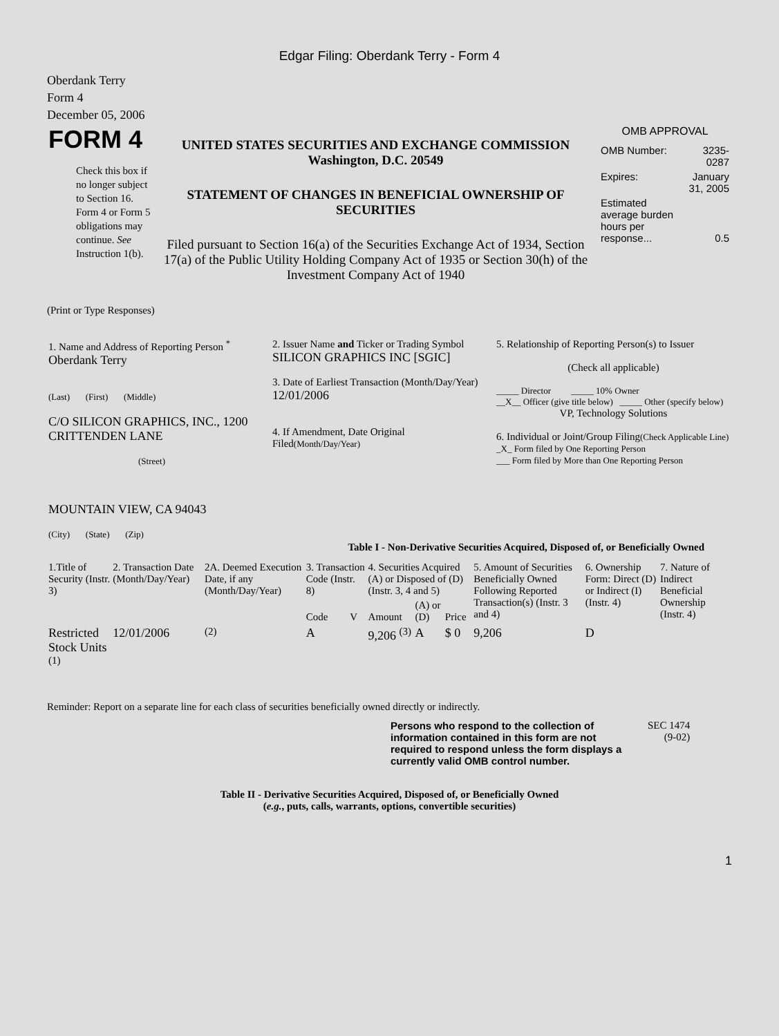Edgar Filing: Oberdank Terry - Form 4
Oberdank Terry
Form 4
December 05, 2006
| FORM 4 Check this box if no longer subject to Section 16. Form 4 or Form 5 obligations may continue. See Instruction 1(b). | UNITED STATES SECURITIES AND EXCHANGE COMMISSION Washington, D.C. 20549 STATEMENT OF CHANGES IN BENEFICIAL OWNERSHIP OF SECURITIES Filed pursuant to Section 16(a) of the Securities Exchange Act of 1934, Section 17(a) of the Public Utility Holding Company Act of 1935 or Section 30(h) of the Investment Company Act of 1940 | OMB APPROVAL / OMB Number: / 3235-0287 / / Expires: / January 31, 2005 / / Estimated average burden hours per response... / 0.5 / |
(Print or Type Responses)
| 1. Name and Address of Reporting Person <sup>*</sup> Oberdank Terry (Last) (First) (Middle) C/O SILICON GRAPHICS, INC., 1200 CRITTENDEN LANE (Street) MOUNTAIN VIEW, CA 94043 (City) (State) (Zip) | 2. Issuer Name and Ticker or Trading Symbol SILICON GRAPHICS INC [SGIC] 3. Date of Earliest Transaction (Month/Day/Year) 12/01/2006 4. If Amendment, Date Original Filed (Month/Day/Year) | 5. Relationship of Reporting Person(s) to Issuer (Check all applicable) _____ Director _____ 10% Owner __X__ Officer (give title below) _____ Other (specify below) VP, Technology Solutions 6. Individual or Joint/Group Filing (Check Applicable Line) _X_ Form filed by One Reporting Person ___ Form filed by More than One Reporting Person |
Table I - Non-Derivative Securities Acquired, Disposed of, or Beneficially Owned
| 1.Title of Security (Instr. 3) | 2. Transaction Date (Month/Day/Year) | 2A. Deemed Execution Date, if any (Month/Day/Year) | 3. Transaction Code (Instr. 8) | | 4. Securities Acquired (A) or Disposed of (D) (Instr. 3, 4 and 5) | | | 5. Amount of Securities Beneficially Owned Following Reported Transaction(s) (Instr. 3 and 4) | 6. Ownership Form: Direct (D) or Indirect (I) (Instr. 4) | 7. Nature of Indirect Beneficial Ownership (Instr. 4) |
| --- | --- | --- | --- | --- | --- | --- | --- | --- | --- | --- |
| | | | Code | V | Amount | (A) or (D) | Price | | | |
| Restricted Stock Units <sup>(1)</sup> | 12/01/2006 | <sup>(2)</sup> | A | | 9,206 <sup>(3)</sup> | A | $ 0 | 9,206 | D | |
Reminder: Report on a separate line for each class of securities beneficially owned directly or indirectly.
| Persons who respond to the collection of information contained in this form are not required to respond unless the form displays a currently valid OMB control number. | SEC 1474 (9-02) |
Table II - Derivative Securities Acquired, Disposed of, or Beneficially Owned
(e.g., puts, calls, warrants, options, convertible securities)
1